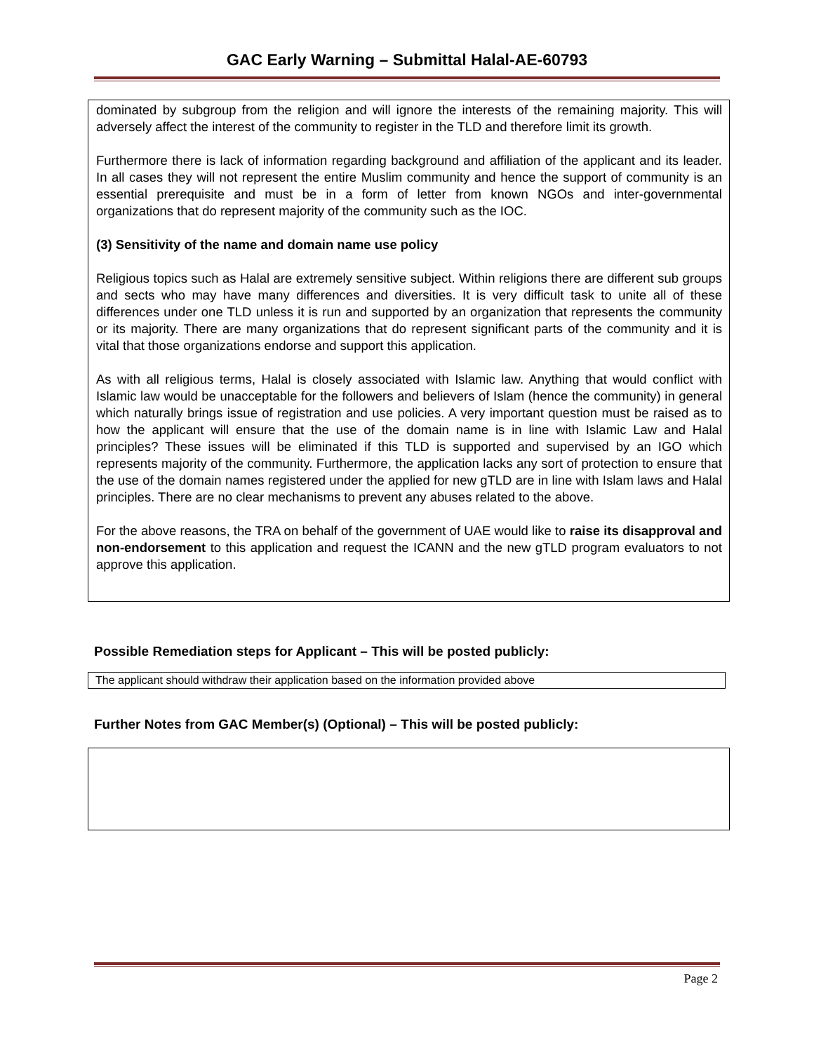GAC Early Warning – Submittal Halal-AE-60793
dominated by subgroup from the religion and will ignore the interests of the remaining majority. This will adversely affect the interest of the community to register in the TLD and therefore limit its growth.
Furthermore there is lack of information regarding background and affiliation of the applicant and its leader. In all cases they will not represent the entire Muslim community and hence the support of community is an essential prerequisite and must be in a form of letter from known NGOs and inter-governmental organizations that do represent majority of the community such as the IOC.
(3) Sensitivity of the name and domain name use policy
Religious topics such as Halal are extremely sensitive subject. Within religions there are different sub groups and sects who may have many differences and diversities. It is very difficult task to unite all of these differences under one TLD unless it is run and supported by an organization that represents the community or its majority. There are many organizations that do represent significant parts of the community and it is vital that those organizations endorse and support this application.
As with all religious terms, Halal is closely associated with Islamic law. Anything that would conflict with Islamic law would be unacceptable for the followers and believers of Islam (hence the community) in general which naturally brings issue of registration and use policies. A very important question must be raised as to how the applicant will ensure that the use of the domain name is in line with Islamic Law and Halal principles? These issues will be eliminated if this TLD is supported and supervised by an IGO which represents majority of the community. Furthermore, the application lacks any sort of protection to ensure that the use of the domain names registered under the applied for new gTLD are in line with Islam laws and Halal principles. There are no clear mechanisms to prevent any abuses related to the above.
For the above reasons, the TRA on behalf of the government of UAE would like to raise its disapproval and non-endorsement to this application and request the ICANN and the new gTLD program evaluators to not approve this application.
Possible Remediation steps for Applicant – This will be posted publicly:
The applicant should withdraw their application based on the information provided above
Further Notes from GAC Member(s) (Optional) – This will be posted publicly:
Page 2